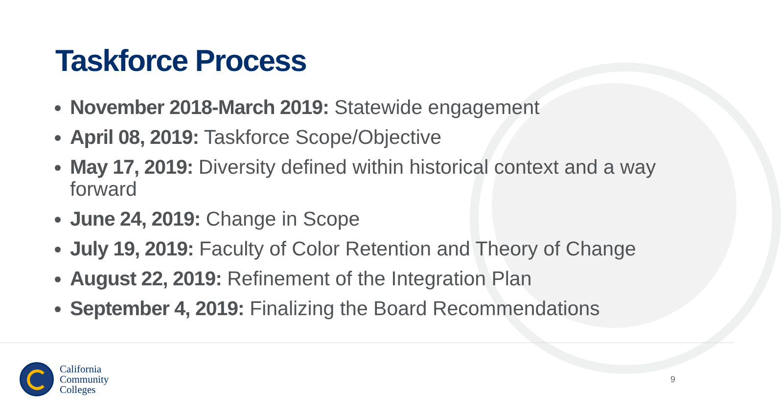Taskforce Process
November 2018-March 2019: Statewide engagement
April 08, 2019: Taskforce Scope/Objective
May 17, 2019: Diversity defined within historical context and a way forward
June 24, 2019: Change in Scope
July 19, 2019: Faculty of Color Retention and Theory of Change
August 22, 2019: Refinement of the Integration Plan
September 4, 2019: Finalizing the Board Recommendations
California
Community
Colleges
9